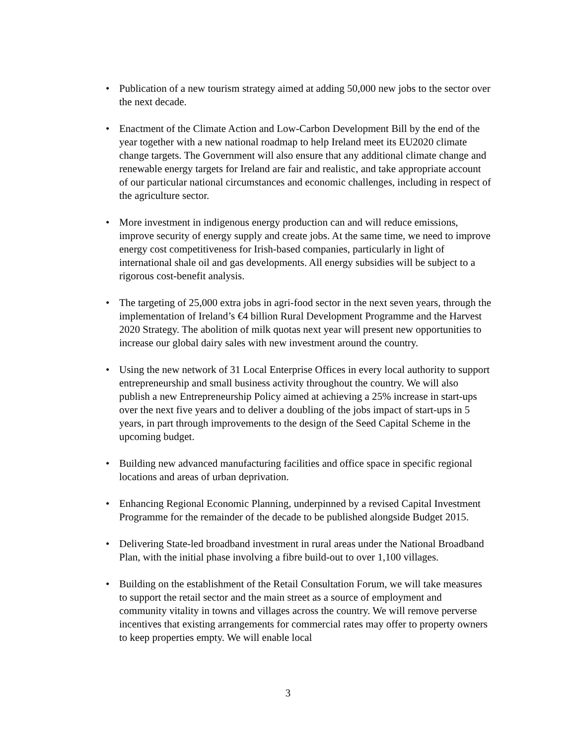• Publication of a new tourism strategy aimed at adding 50,000 new jobs to the sector over the next decade.
• Enactment of the Climate Action and Low-Carbon Development Bill by the end of the year together with a new national roadmap to help Ireland meet its EU2020 climate change targets. The Government will also ensure that any additional climate change and renewable energy targets for Ireland are fair and realistic, and take appropriate account of our particular national circumstances and economic challenges, including in respect of the agriculture sector.
• More investment in indigenous energy production can and will reduce emissions, improve security of energy supply and create jobs. At the same time, we need to improve energy cost competitiveness for Irish-based companies, particularly in light of international shale oil and gas developments. All energy subsidies will be subject to a rigorous cost-benefit analysis.
• The targeting of 25,000 extra jobs in agri-food sector in the next seven years, through the implementation of Ireland’s €4 billion Rural Development Programme and the Harvest 2020 Strategy. The abolition of milk quotas next year will present new opportunities to increase our global dairy sales with new investment around the country.
• Using the new network of 31 Local Enterprise Offices in every local authority to support entrepreneurship and small business activity throughout the country. We will also publish a new Entrepreneurship Policy aimed at achieving a 25% increase in start-ups over the next five years and to deliver a doubling of the jobs impact of start-ups in 5 years, in part through improvements to the design of the Seed Capital Scheme in the upcoming budget.
• Building new advanced manufacturing facilities and office space in specific regional locations and areas of urban deprivation.
• Enhancing Regional Economic Planning, underpinned by a revised Capital Investment Programme for the remainder of the decade to be published alongside Budget 2015.
• Delivering State-led broadband investment in rural areas under the National Broadband Plan, with the initial phase involving a fibre build-out to over 1,100 villages.
• Building on the establishment of the Retail Consultation Forum, we will take measures to support the retail sector and the main street as a source of employment and community vitality in towns and villages across the country. We will remove perverse incentives that existing arrangements for commercial rates may offer to property owners to keep properties empty. We will enable local
3